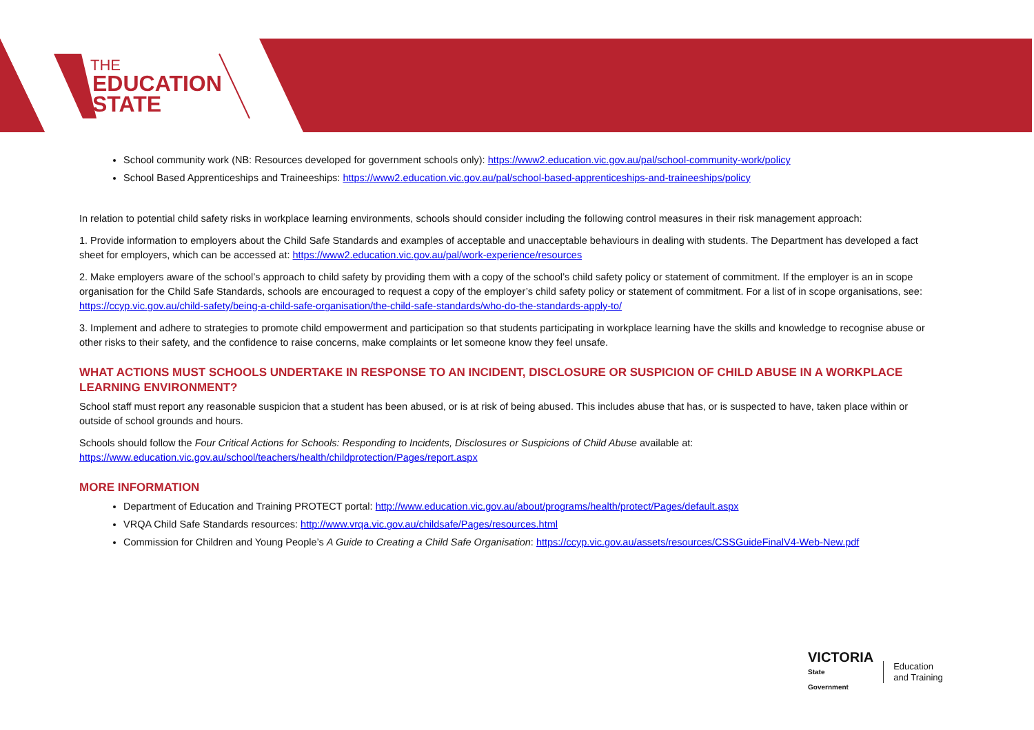THE
EDUCATION
STATE
School community work (NB: Resources developed for government schools only): https://www2.education.vic.gov.au/pal/school-community-work/policy
School Based Apprenticeships and Traineeships: https://www2.education.vic.gov.au/pal/school-based-apprenticeships-and-traineeships/policy
In relation to potential child safety risks in workplace learning environments, schools should consider including the following control measures in their risk management approach:
1. Provide information to employers about the Child Safe Standards and examples of acceptable and unacceptable behaviours in dealing with students. The Department has developed a fact sheet for employers, which can be accessed at: https://www2.education.vic.gov.au/pal/work-experience/resources
2. Make employers aware of the school’s approach to child safety by providing them with a copy of the school’s child safety policy or statement of commitment. If the employer is an in scope organisation for the Child Safe Standards, schools are encouraged to request a copy of the employer’s child safety policy or statement of commitment. For a list of in scope organisations, see: https://ccyp.vic.gov.au/child-safety/being-a-child-safe-organisation/the-child-safe-standards/who-do-the-standards-apply-to/
3. Implement and adhere to strategies to promote child empowerment and participation so that students participating in workplace learning have the skills and knowledge to recognise abuse or other risks to their safety, and the confidence to raise concerns, make complaints or let someone know they feel unsafe.
WHAT ACTIONS MUST SCHOOLS UNDERTAKE IN RESPONSE TO AN INCIDENT, DISCLOSURE OR SUSPICION OF CHILD ABUSE IN A WORKPLACE LEARNING ENVIRONMENT?
School staff must report any reasonable suspicion that a student has been abused, or is at risk of being abused. This includes abuse that has, or is suspected to have, taken place within or outside of school grounds and hours.
Schools should follow the Four Critical Actions for Schools: Responding to Incidents, Disclosures or Suspicions of Child Abuse available at: https://www.education.vic.gov.au/school/teachers/health/childprotection/Pages/report.aspx
MORE INFORMATION
Department of Education and Training PROTECT portal: http://www.education.vic.gov.au/about/programs/health/protect/Pages/default.aspx
VRQA Child Safe Standards resources: http://www.vrqa.vic.gov.au/childsafe/Pages/resources.html
Commission for Children and Young People’s A Guide to Creating a Child Safe Organisation: https://ccyp.vic.gov.au/assets/resources/CSSGuideFinalV4-Web-New.pdf
VICTORIA
State
Government
Education
and Training